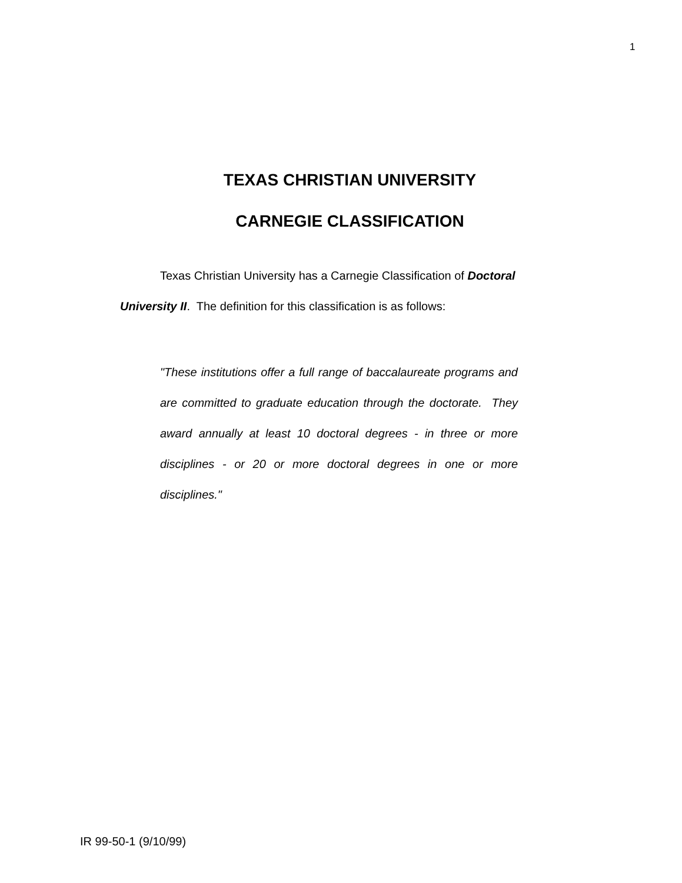1
TEXAS CHRISTIAN UNIVERSITY
CARNEGIE CLASSIFICATION
Texas Christian University has a Carnegie Classification of Doctoral University II. The definition for this classification is as follows:
"These institutions offer a full range of baccalaureate programs and are committed to graduate education through the doctorate. They award annually at least 10 doctoral degrees - in three or more disciplines - or 20 or more doctoral degrees in one or more disciplines."
IR 99-50-1 (9/10/99)